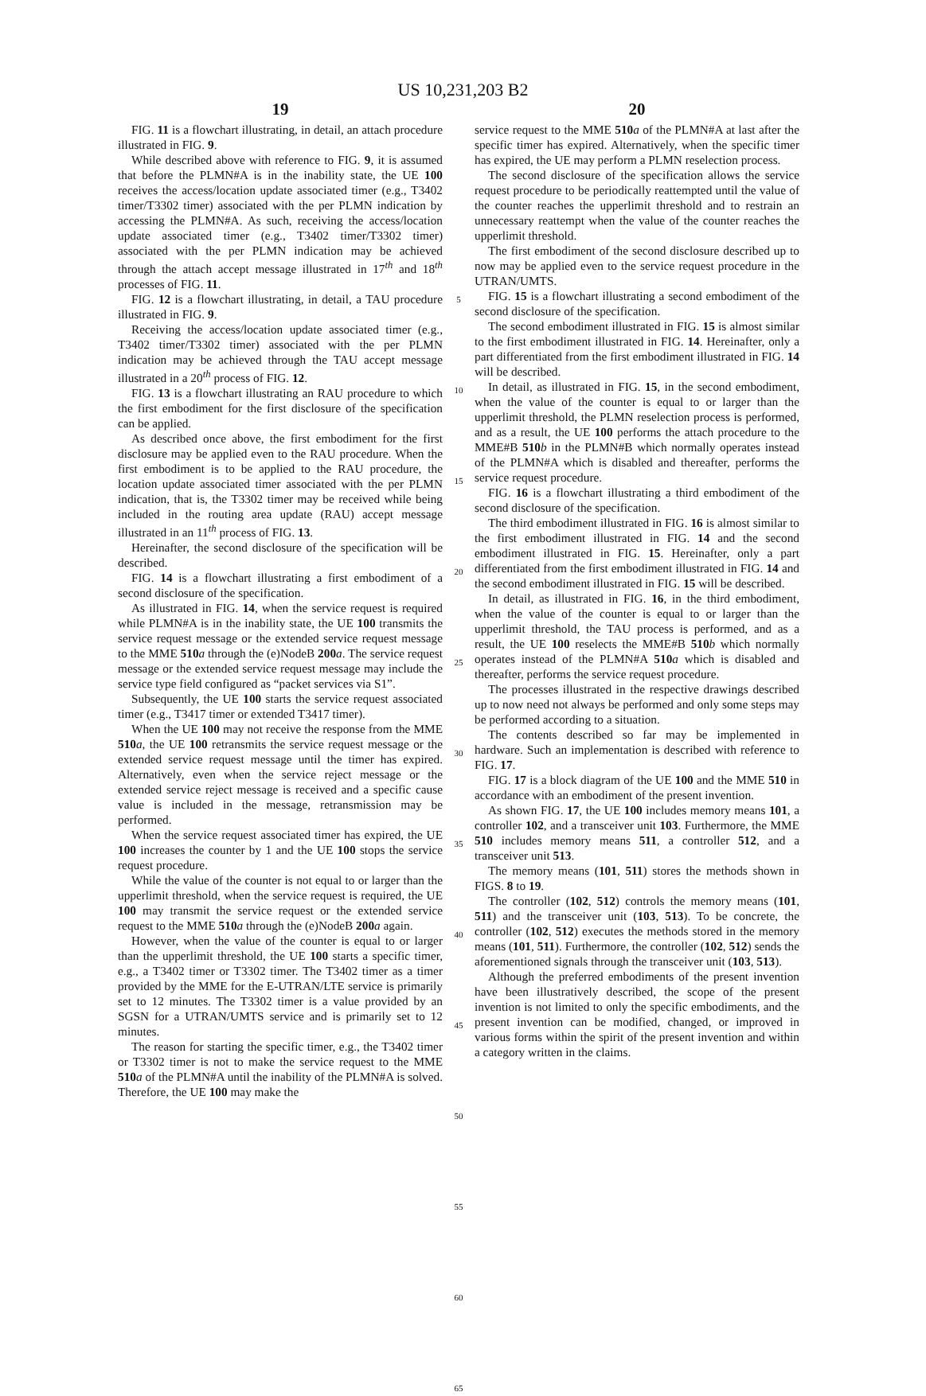US 10,231,203 B2
19
FIG. 11 is a flowchart illustrating, in detail, an attach procedure illustrated in FIG. 9.
While described above with reference to FIG. 9, it is assumed that before the PLMN#A is in the inability state, the UE 100 receives the access/location update associated timer (e.g., T3402 timer/T3302 timer) associated with the per PLMN indication by accessing the PLMN#A. As such, receiving the access/location update associated timer (e.g., T3402 timer/T3302 timer) associated with the per PLMN indication may be achieved through the attach accept message illustrated in 17<sup>th</sup> and 18<sup>th</sup> processes of FIG. 11.
FIG. 12 is a flowchart illustrating, in detail, a TAU procedure illustrated in FIG. 9.
Receiving the access/location update associated timer (e.g., T3402 timer/T3302 timer) associated with the per PLMN indication may be achieved through the TAU accept message illustrated in a 20<sup>th</sup> process of FIG. 12.
FIG. 13 is a flowchart illustrating an RAU procedure to which the first embodiment for the first disclosure of the specification can be applied.
As described once above, the first embodiment for the first disclosure may be applied even to the RAU procedure. When the first embodiment is to be applied to the RAU procedure, the location update associated timer associated with the per PLMN indication, that is, the T3302 timer may be received while being included in the routing area update (RAU) accept message illustrated in an 11<sup>th</sup> process of FIG. 13.
Hereinafter, the second disclosure of the specification will be described.
FIG. 14 is a flowchart illustrating a first embodiment of a second disclosure of the specification.
As illustrated in FIG. 14, when the service request is required while PLMN#A is in the inability state, the UE 100 transmits the service request message or the extended service request message to the MME 510 a through the (e)NodeB 200 a. The service request message or the extended service request message may include the service type field configured as “packet services via S1”.
Subsequently, the UE 100 starts the service request associated timer (e.g., T3417 timer or extended T3417 timer).
When the UE 100 may not receive the response from the MME 510 a, the UE 100 retransmits the service request message or the extended service request message until the timer has expired. Alternatively, even when the service reject message or the extended service reject message is received and a specific cause value is included in the message, retransmission may be performed.
When the service request associated timer has expired, the UE 100 increases the counter by 1 and the UE 100 stops the service request procedure.
While the value of the counter is not equal to or larger than the upperlimit threshold, when the service request is required, the UE 100 may transmit the service request or the extended service request to the MME 510 a through the (e)NodeB 200 a again.
However, when the value of the counter is equal to or larger than the upperlimit threshold, the UE 100 starts a specific timer, e.g., a T3402 timer or T3302 timer. The T3402 timer as a timer provided by the MME for the E-UTRAN/LTE service is primarily set to 12 minutes. The T3302 timer is a value provided by an SGSN for a UTRAN/UMTS service and is primarily set to 12 minutes.
The reason for starting the specific timer, e.g., the T3402 timer or T3302 timer is not to make the service request to the MME 510 a of the PLMN#A until the inability of the PLMN#A is solved. Therefore, the UE 100 may make the
5 10 15 20 25 30 35 40 45 50 55 60 65
20
service request to the MME 510 a of the PLMN#A at last after the specific timer has expired. Alternatively, when the specific timer has expired, the UE may perform a PLMN reselection process.
The second disclosure of the specification allows the service request procedure to be periodically reattempted until the value of the counter reaches the upperlimit threshold and to restrain an unnecessary reattempt when the value of the counter reaches the upperlimit threshold.
The first embodiment of the second disclosure described up to now may be applied even to the service request procedure in the UTRAN/UMTS.
FIG. 15 is a flowchart illustrating a second embodiment of the second disclosure of the specification.
The second embodiment illustrated in FIG. 15 is almost similar to the first embodiment illustrated in FIG. 14. Hereinafter, only a part differentiated from the first embodiment illustrated in FIG. 14 will be described.
In detail, as illustrated in FIG. 15, in the second embodiment, when the value of the counter is equal to or larger than the upperlimit threshold, the PLMN reselection process is performed, and as a result, the UE 100 performs the attach procedure to the MME#B 510 b in the PLMN#B which normally operates instead of the PLMN#A which is disabled and thereafter, performs the service request procedure.
FIG. 16 is a flowchart illustrating a third embodiment of the second disclosure of the specification.
The third embodiment illustrated in FIG. 16 is almost similar to the first embodiment illustrated in FIG. 14 and the second embodiment illustrated in FIG. 15. Hereinafter, only a part differentiated from the first embodiment illustrated in FIG. 14 and the second embodiment illustrated in FIG. 15 will be described.
In detail, as illustrated in FIG. 16, in the third embodiment, when the value of the counter is equal to or larger than the upperlimit threshold, the TAU process is performed, and as a result, the UE 100 reselects the MME#B 510 b which normally operates instead of the PLMN#A 510 a which is disabled and thereafter, performs the service request procedure.
The processes illustrated in the respective drawings described up to now need not always be performed and only some steps may be performed according to a situation.
The contents described so far may be implemented in hardware. Such an implementation is described with reference to FIG. 17.
FIG. 17 is a block diagram of the UE 100 and the MME 510 in accordance with an embodiment of the present invention.
As shown FIG. 17, the UE 100 includes memory means 101, a controller 102, and a transceiver unit 103. Furthermore, the MME 510 includes memory means 511, a controller 512, and a transceiver unit 513.
The memory means (101, 511) stores the methods shown in FIGS. 8 to 19.
The controller (102, 512) controls the memory means (101, 511) and the transceiver unit (103, 513). To be concrete, the controller (102, 512) executes the methods stored in the memory means (101, 511). Furthermore, the controller (102, 512) sends the aforementioned signals through the transceiver unit (103, 513).
Although the preferred embodiments of the present invention have been illustratively described, the scope of the present invention is not limited to only the specific embodiments, and the present invention can be modified, changed, or improved in various forms within the spirit of the present invention and within a category written in the claims.